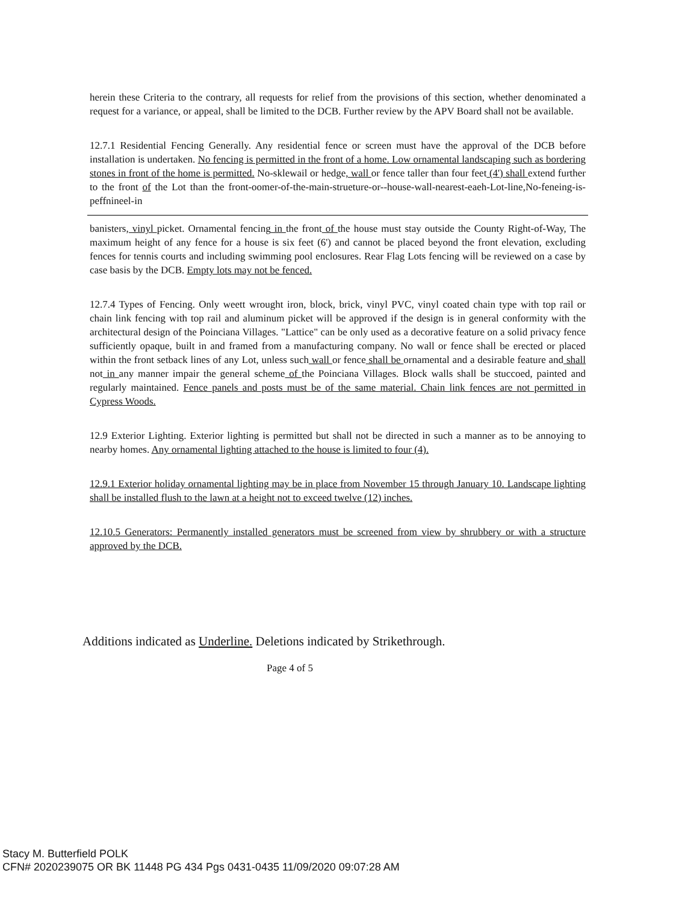herein these Criteria to the contrary, all requests for relief from the provisions of this section, whether denominated a request for a variance, or appeal, shall be limited to the DCB. Further review by the APV Board shall not be available.
12.7.1 Residential Fencing Generally. Any residential fence or screen must have the approval of the DCB before installation is undertaken. No fencing is permitted in the front of a home. Low ornamental landscaping such as bordering stones in front of the home is permitted. No-sklewail or hedge, wall or fence taller than four feet (4') shall extend further to the front of the Lot than the front-oomer-of-the-main-strueture-or--house-wall-nearest-eaeh-Lot-line,No-feneing-is-peffnineel-in
banisters, vinyl picket. Ornamental fencing in the front of the house must stay outside the County Right-of-Way, The maximum height of any fence for a house is six feet (6') and cannot be placed beyond the front elevation, excluding fences for tennis courts and including swimming pool enclosures. Rear Flag Lots fencing will be reviewed on a case by case basis by the DCB. Empty lots may not be fenced.
12.7.4 Types of Fencing. Only weett wrought iron, block, brick, vinyl PVC, vinyl coated chain type with top rail or chain link fencing with top rail and aluminum picket will be approved if the design is in general conformity with the architectural design of the Poinciana Villages. "Lattice" can be only used as a decorative feature on a solid privacy fence sufficiently opaque, built in and framed from a manufacturing company. No wall or fence shall be erected or placed within the front setback lines of any Lot, unless such wall or fence shall be ornamental and a desirable feature and shall not in any manner impair the general scheme of the Poinciana Villages. Block walls shall be stuccoed, painted and regularly maintained. Fence panels and posts must be of the same material. Chain link fences are not permitted in Cypress Woods.
12.9 Exterior Lighting. Exterior lighting is permitted but shall not be directed in such a manner as to be annoying to nearby homes. Any ornamental lighting attached to the house is limited to four (4).
12.9.1 Exterior holiday ornamental lighting may be in place from November 15 through January 10. Landscape lighting shall be installed flush to the lawn at a height not to exceed twelve (12) inches.
12.10.5 Generators: Permanently installed generators must be screened from view by shrubbery or with a structure approved by the DCB.
Additions indicated as Underline. Deletions indicated by Strikethrough.
Page 4 of 5
Stacy M. Butterfield POLK
CFN# 2020239075 OR BK 11448 PG 434 Pgs 0431-0435 11/09/2020 09:07:28 AM